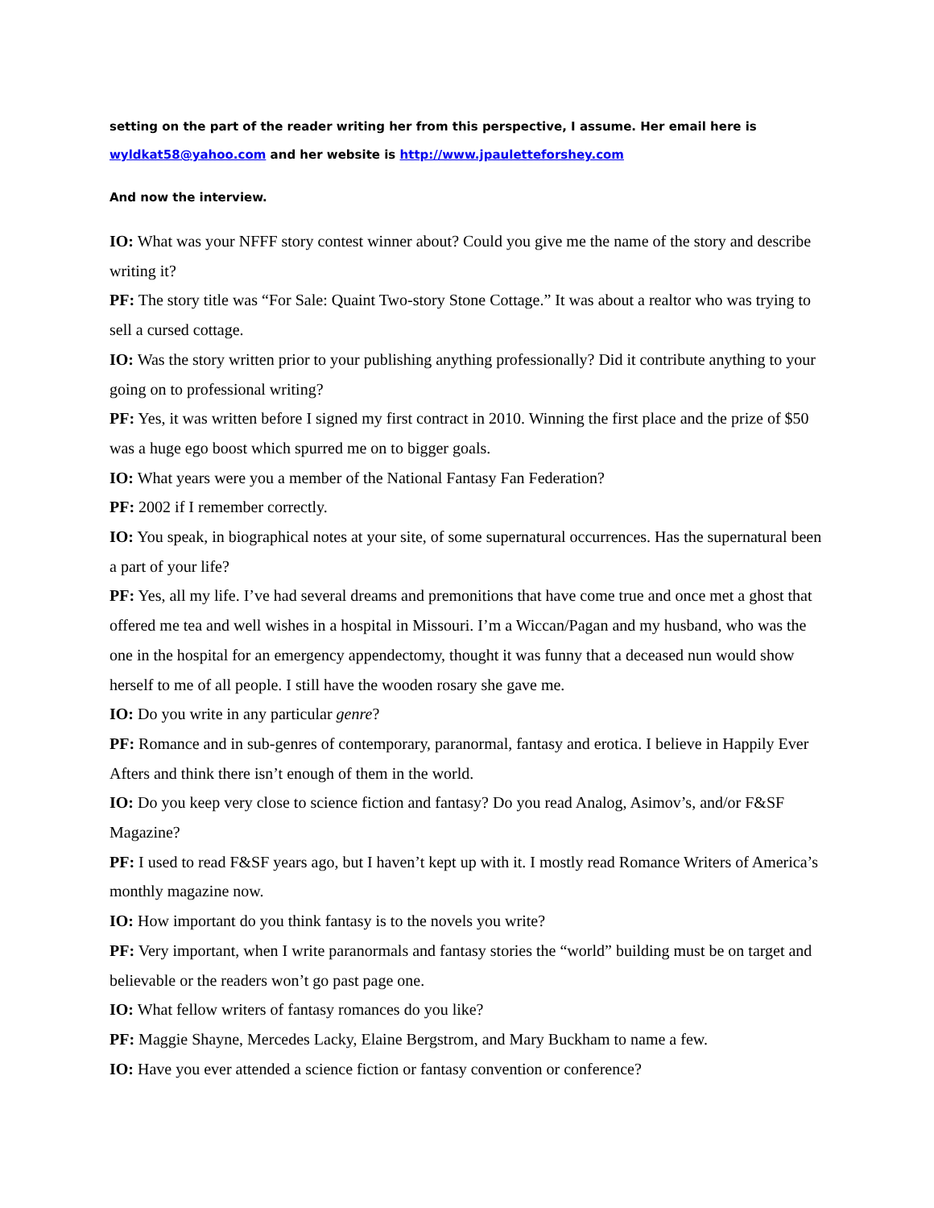setting on the part of the reader writing her from this perspective, I assume. Her email here is
wyldkat58@yahoo.com and her website is http://www.jpauletteforshey.com
And now the interview.
IO: What was your NFFF story contest winner about? Could you give me the name of the story and describe writing it?
PF: The story title was “For Sale: Quaint Two-story Stone Cottage.” It was about a realtor who was trying to sell a cursed cottage.
IO: Was the story written prior to your publishing anything professionally? Did it contribute anything to your going on to professional writing?
PF: Yes, it was written before I signed my first contract in 2010. Winning the first place and the prize of $50 was a huge ego boost which spurred me on to bigger goals.
IO: What years were you a member of the National Fantasy Fan Federation?
PF: 2002 if I remember correctly.
IO: You speak, in biographical notes at your site, of some supernatural occurrences. Has the supernatural been a part of your life?
PF: Yes, all my life. I’ve had several dreams and premonitions that have come true and once met a ghost that offered me tea and well wishes in a hospital in Missouri. I’m a Wiccan/Pagan and my husband, who was the one in the hospital for an emergency appendectomy, thought it was funny that a deceased nun would show herself to me of all people. I still have the wooden rosary she gave me.
IO: Do you write in any particular genre?
PF: Romance and in sub-genres of contemporary, paranormal, fantasy and erotica. I believe in Happily Ever Afters and think there isn’t enough of them in the world.
IO: Do you keep very close to science fiction and fantasy? Do you read Analog, Asimov’s, and/or F&SF Magazine?
PF: I used to read F&SF years ago, but I haven’t kept up with it. I mostly read Romance Writers of America’s monthly magazine now.
IO: How important do you think fantasy is to the novels you write?
PF: Very important, when I write paranormals and fantasy stories the “world” building must be on target and believable or the readers won’t go past page one.
IO: What fellow writers of fantasy romances do you like?
PF: Maggie Shayne, Mercedes Lacky, Elaine Bergstrom, and Mary Buckham to name a few.
IO: Have you ever attended a science fiction or fantasy convention or conference?